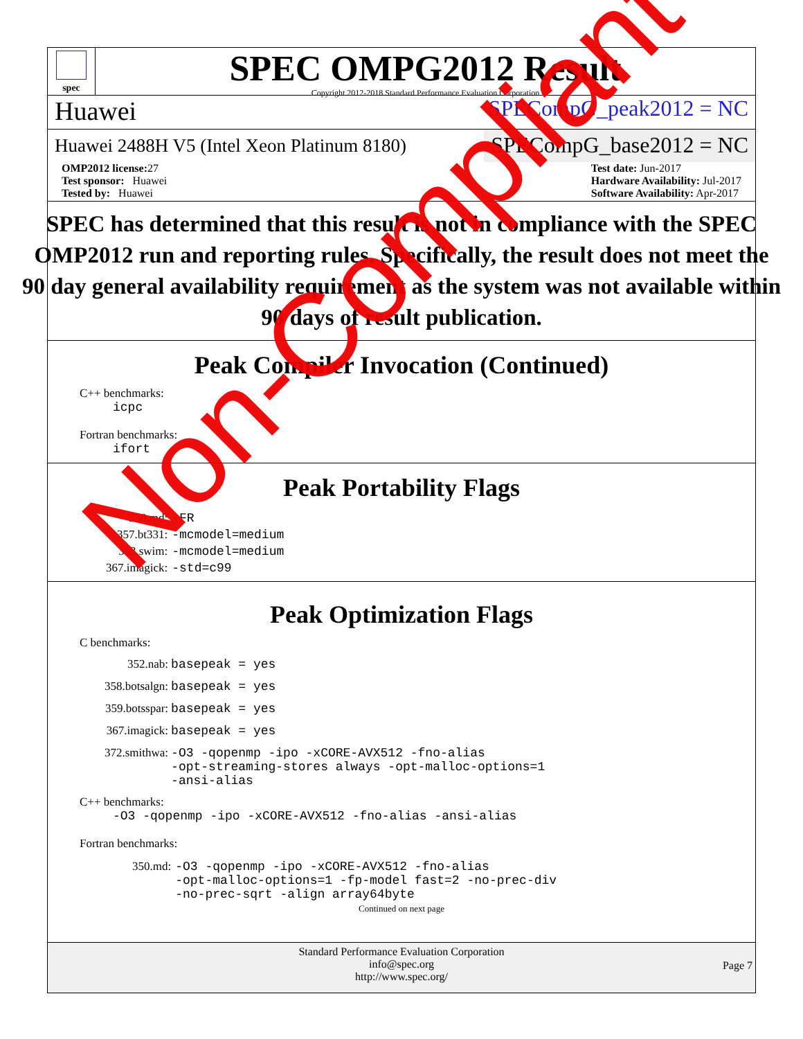spec
SPEC OMPG2012 Result
Copyright 2012-2018 Standard Performance Evaluation Corporation
Huawei
SPECompG_peak2012 = NC
Huawei 2488H V5 (Intel Xeon Platinum 8180)
SPECompG_base2012 = NC
OMP2012 license: 27
Test sponsor: Huawei
Tested by: Huawei
Test date: Jun-2017
Hardware Availability: Jul-2017
Software Availability: Apr-2017
SPEC has determined that this result is not in compliance with the SPEC OMP2012 run and reporting rules. Specifically, the result does not meet the 90 day general availability requirement as the system was not available within 90 days of result publication.
Peak Compiler Invocation (Continued)
C++ benchmarks:
icpc
Fortran benchmarks:
ifort
Peak Portability Flags
| 350.md: | -FR |
| 357.bt331: | -mcmodel=medium |
| 363.swim: | -mcmodel=medium |
| 367.imagick: | -std=c99 |
Peak Optimization Flags
C benchmarks:
| 352.nab: | basepeak = yes |
| 358.botsalgn: | basepeak = yes |
| 359.botsspar: | basepeak = yes |
| 367.imagick: | basepeak = yes |
| 372.smithwa: | -O3 -qopenmp -ipo -xCORE-AVX512 -fno-alias -opt-streaming-stores always -opt-malloc-options=1 -ansi-alias |
C++ benchmarks:
-O3 -qopenmp -ipo -xCORE-AVX512 -fno-alias -ansi-alias
Fortran benchmarks:
| 350.md: | -O3 -qopenmp -ipo -xCORE-AVX512 -fno-alias -opt-malloc-options=1 -fp-model fast=2 -no-prec-div -no-prec-sqrt -align array64byte |
Continued on next page
Standard Performance Evaluation Corporation
info@spec.org
http://www.spec.org/
Page 7
Non-Compliant